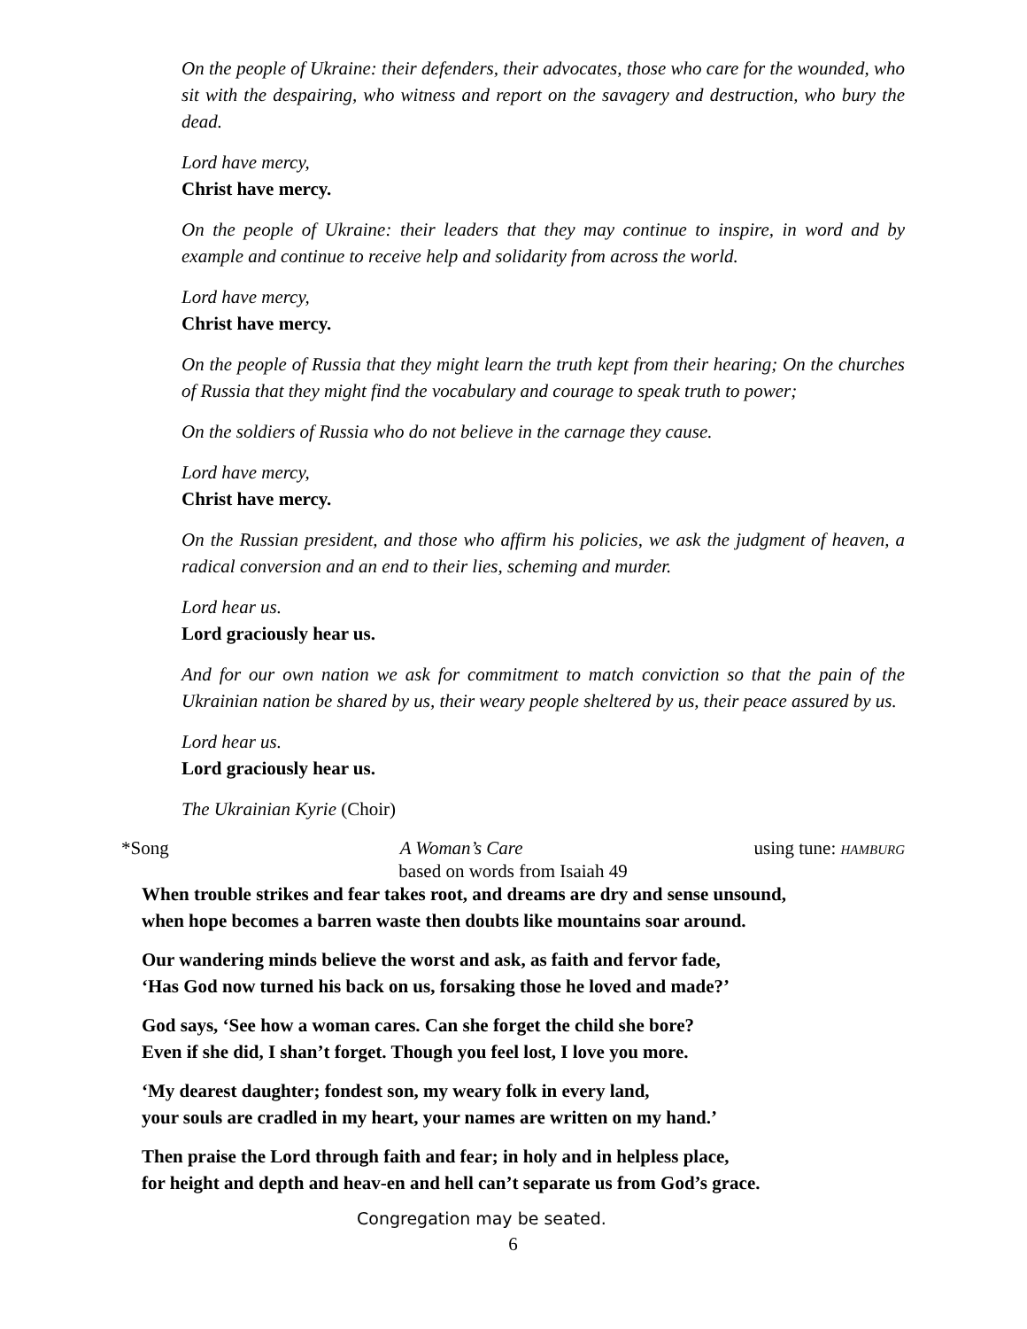On the people of Ukraine: their defenders, their advocates, those who care for the wounded, who sit with the despairing, who witness and report on the savagery and destruction, who bury the dead.
Lord have mercy,
Christ have mercy.
On the people of Ukraine: their leaders that they may continue to inspire, in word and by example and continue to receive help and solidarity from across the world.
Lord have mercy,
Christ have mercy.
On the people of Russia that they might learn the truth kept from their hearing; On the churches of Russia that they might find the vocabulary and courage to speak truth to power;
On the soldiers of Russia who do not believe in the carnage they cause.
Lord have mercy,
Christ have mercy.
On the Russian president, and those who affirm his policies, we ask the judgment of heaven, a radical conversion and an end to their lies, scheming and murder.
Lord hear us.
Lord graciously hear us.
And for our own nation we ask for commitment to match conviction so that the pain of the Ukrainian nation be shared by us, their weary people sheltered by us, their peace assured by us.
Lord hear us.
Lord graciously hear us.
The Ukrainian Kyrie (Choir)
*Song A Woman’s Care using tune: HAMBURG
based on words from Isaiah 49
When trouble strikes and fear takes root, and dreams are dry and sense unsound,
when hope becomes a barren waste then doubts like mountains soar around.
Our wandering minds believe the worst and ask, as faith and fervor fade,
‘Has God now turned his back on us, forsaking those he loved and made?’
God says, ‘See how a woman cares. Can she forget the child she bore?
Even if she did, I shan’t forget. Though you feel lost, I love you more.
‘My dearest daughter; fondest son, my weary folk in every land,
your souls are cradled in my heart, your names are written on my hand.’
Then praise the Lord through faith and fear; in holy and in helpless place,
for height and depth and heav-en and hell can’t separate us from God’s grace.
Congregation may be seated.
6